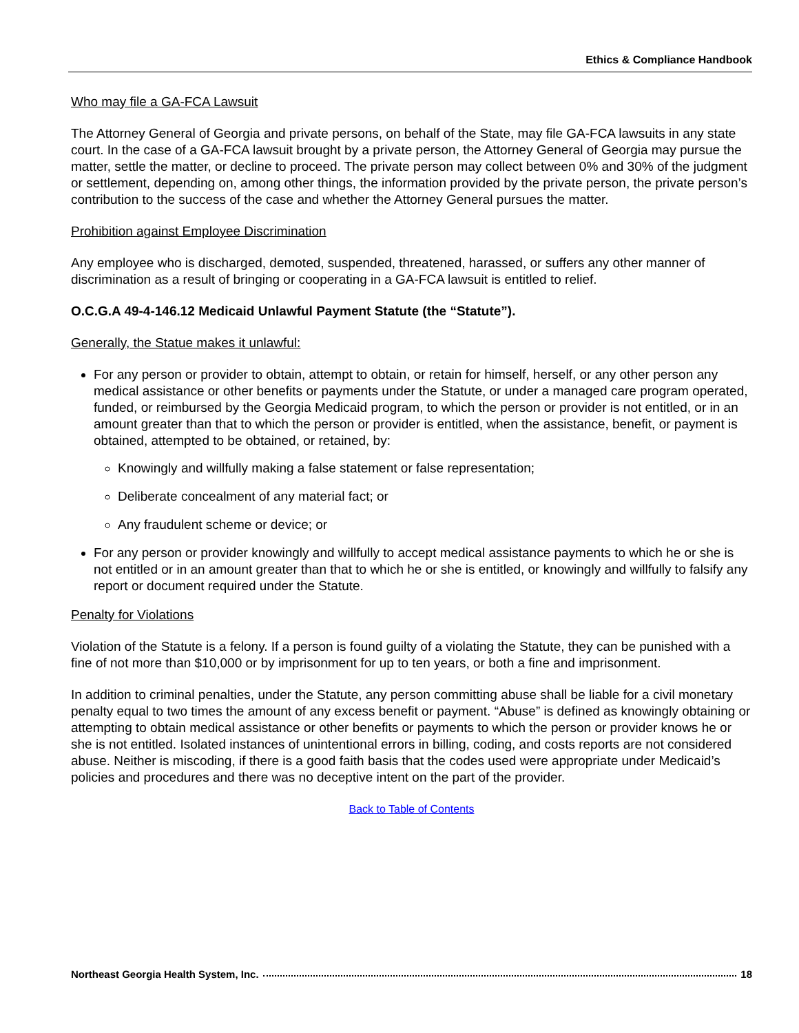Ethics & Compliance Handbook
Who may file a GA-FCA Lawsuit
The Attorney General of Georgia and private persons, on behalf of the State, may file GA-FCA lawsuits in any state court. In the case of a GA-FCA lawsuit brought by a private person, the Attorney General of Georgia may pursue the matter, settle the matter, or decline to proceed. The private person may collect between 0% and 30% of the judgment or settlement, depending on, among other things, the information provided by the private person, the private person’s contribution to the success of the case and whether the Attorney General pursues the matter.
Prohibition against Employee Discrimination
Any employee who is discharged, demoted, suspended, threatened, harassed, or suffers any other manner of discrimination as a result of bringing or cooperating in a GA-FCA lawsuit is entitled to relief.
O.C.G.A 49-4-146.12 Medicaid Unlawful Payment Statute (the “Statute”).
Generally, the Statue makes it unlawful:
For any person or provider to obtain, attempt to obtain, or retain for himself, herself, or any other person any medical assistance or other benefits or payments under the Statute, or under a managed care program operated, funded, or reimbursed by the Georgia Medicaid program, to which the person or provider is not entitled, or in an amount greater than that to which the person or provider is entitled, when the assistance, benefit, or payment is obtained, attempted to be obtained, or retained, by:
Knowingly and willfully making a false statement or false representation;
Deliberate concealment of any material fact; or
Any fraudulent scheme or device; or
For any person or provider knowingly and willfully to accept medical assistance payments to which he or she is not entitled or in an amount greater than that to which he or she is entitled, or knowingly and willfully to falsify any report or document required under the Statute.
Penalty for Violations
Violation of the Statute is a felony. If a person is found guilty of a violating the Statute, they can be punished with a fine of not more than $10,000 or by imprisonment for up to ten years, or both a fine and imprisonment.
In addition to criminal penalties, under the Statute, any person committing abuse shall be liable for a civil monetary penalty equal to two times the amount of any excess benefit or payment. “Abuse” is defined as knowingly obtaining or attempting to obtain medical assistance or other benefits or payments to which the person or provider knows he or she is not entitled. Isolated instances of unintentional errors in billing, coding, and costs reports are not considered abuse. Neither is miscoding, if there is a good faith basis that the codes used were appropriate under Medicaid’s policies and procedures and there was no deceptive intent on the part of the provider.
Back to Table of Contents
Northeast Georgia Health System, Inc. 18